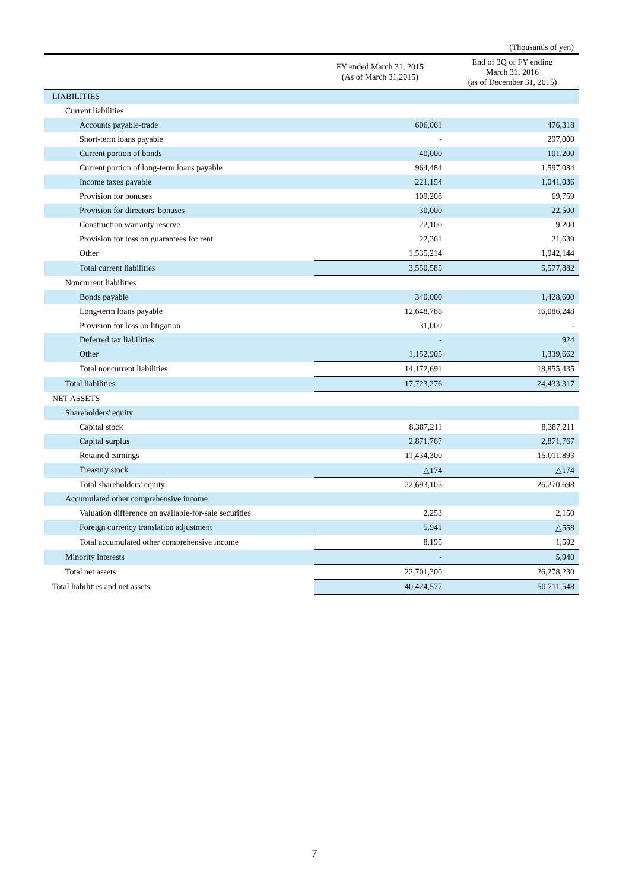(Thousands of yen)
| | FY ended March 31, 2015 (As of March 31,2015) | End of 3Q of FY ending March 31, 2016 (as of December 31, 2015) |
| --- | --- | --- |
| LIABILITIES | | |
| Current liabilities | | |
| Accounts payable-trade | 606,061 | 476,318 |
| Short-term loans payable | - | 297,000 |
| Current portion of bonds | 40,000 | 101,200 |
| Current portion of long-term loans payable | 964,484 | 1,597,084 |
| Income taxes payable | 221,154 | 1,041,036 |
| Provision for bonuses | 109,208 | 69,759 |
| Provision for directors' bonuses | 30,000 | 22,500 |
| Construction warranty reserve | 22,100 | 9,200 |
| Provision for loss on guarantees for rent | 22,361 | 21,639 |
| Other | 1,535,214 | 1,942,144 |
| Total current liabilities | 3,550,585 | 5,577,882 |
| Noncurrent liabilities | | |
| Bonds payable | 340,000 | 1,428,600 |
| Long-term loans payable | 12,648,786 | 16,086,248 |
| Provision for loss on litigation | 31,000 | - |
| Deferred tax liabilities | - | 924 |
| Other | 1,152,905 | 1,339,662 |
| Total noncurrent liabilities | 14,172,691 | 18,855,435 |
| Total liabilities | 17,723,276 | 24,433,317 |
| NET ASSETS | | |
| Shareholders' equity | | |
| Capital stock | 8,387,211 | 8,387,211 |
| Capital surplus | 2,871,767 | 2,871,767 |
| Retained earnings | 11,434,300 | 15,011,893 |
| Treasury stock | △174 | △174 |
| Total shareholders' equity | 22,693,105 | 26,270,698 |
| Accumulated other comprehensive income | | |
| Valuation difference on available-for-sale securities | 2,253 | 2,150 |
| Foreign currency translation adjustment | 5,941 | △558 |
| Total accumulated other comprehensive income | 8,195 | 1,592 |
| Minority interests | - | 5,940 |
| Total net assets | 22,701,300 | 26,278,230 |
| Total liabilities and net assets | 40,424,577 | 50,711,548 |
7